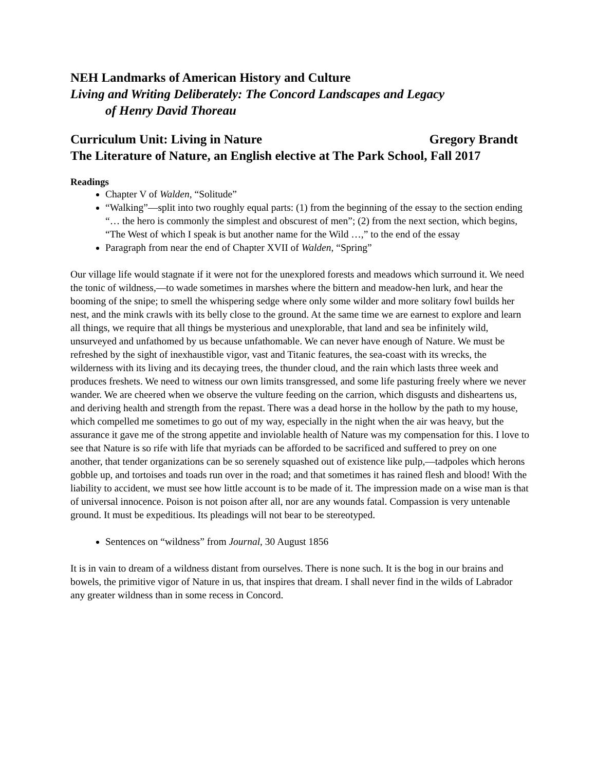NEH Landmarks of American History and Culture
Living and Writing Deliberately: The Concord Landscapes and Legacy
of Henry David Thoreau
Curriculum Unit: Living in Nature Gregory Brandt
The Literature of Nature, an English elective at The Park School, Fall 2017
Readings
Chapter V of Walden, “Solitude”
“Walking”—split into two roughly equal parts: (1) from the beginning of the essay to the section ending “… the hero is commonly the simplest and obscurest of men”; (2) from the next section, which begins, “The West of which I speak is but another name for the Wild …,” to the end of the essay
Paragraph from near the end of Chapter XVII of Walden, “Spring”
Our village life would stagnate if it were not for the unexplored forests and meadows which surround it. We need the tonic of wildness,—to wade sometimes in marshes where the bittern and meadow-hen lurk, and hear the booming of the snipe; to smell the whispering sedge where only some wilder and more solitary fowl builds her nest, and the mink crawls with its belly close to the ground. At the same time we are earnest to explore and learn all things, we require that all things be mysterious and unexplorable, that land and sea be infinitely wild, unsurveyed and unfathomed by us because unfathomable. We can never have enough of Nature. We must be refreshed by the sight of inexhaustible vigor, vast and Titanic features, the sea-coast with its wrecks, the wilderness with its living and its decaying trees, the thunder cloud, and the rain which lasts three week and produces freshets. We need to witness our own limits transgressed, and some life pasturing freely where we never wander. We are cheered when we observe the vulture feeding on the carrion, which disgusts and disheartens us, and deriving health and strength from the repast. There was a dead horse in the hollow by the path to my house, which compelled me sometimes to go out of my way, especially in the night when the air was heavy, but the assurance it gave me of the strong appetite and inviolable health of Nature was my compensation for this. I love to see that Nature is so rife with life that myriads can be afforded to be sacrificed and suffered to prey on one another, that tender organizations can be so serenely squashed out of existence like pulp,—tadpoles which herons gobble up, and tortoises and toads run over in the road; and that sometimes it has rained flesh and blood! With the liability to accident, we must see how little account is to be made of it. The impression made on a wise man is that of universal innocence. Poison is not poison after all, nor are any wounds fatal. Compassion is very untenable ground. It must be expeditious. Its pleadings will not bear to be stereotyped.
Sentences on “wildness” from Journal, 30 August 1856
It is in vain to dream of a wildness distant from ourselves. There is none such. It is the bog in our brains and bowels, the primitive vigor of Nature in us, that inspires that dream. I shall never find in the wilds of Labrador any greater wildness than in some recess in Concord.